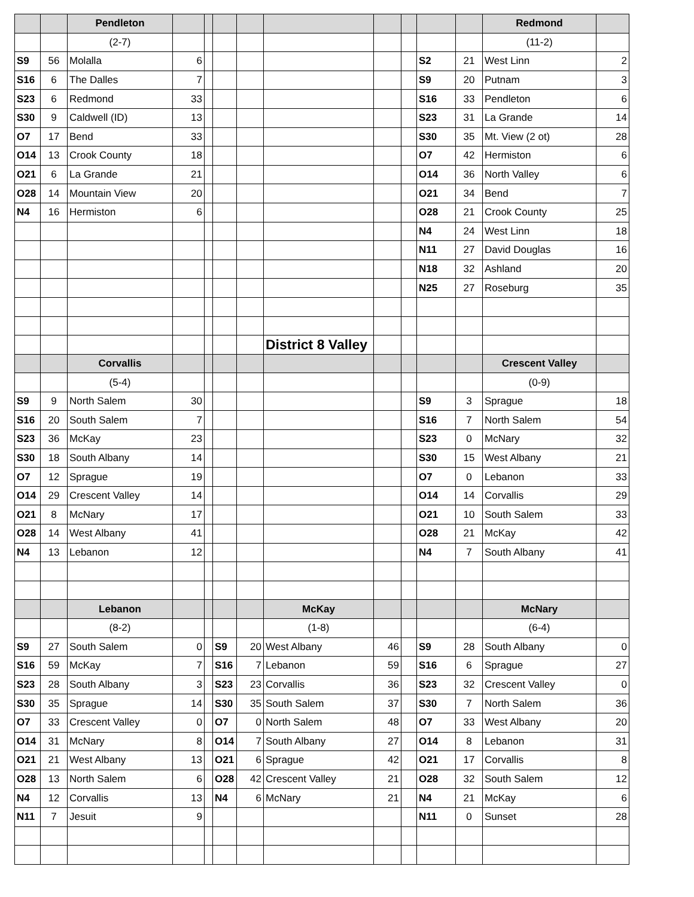| | | Pendleton | | | | | | | | | | Redmond | |
| | | (2-7) | | | | | | | | | | (11-2) | |
| S9 | 56 | Molalla | 6 | | | | | | | S2 | 21 | West Linn | 2 |
| S16 | 6 | The Dalles | 7 | | | | | | | S9 | 20 | Putnam | 3 |
| S23 | 6 | Redmond | 33 | | | | | | | S16 | 33 | Pendleton | 6 |
| S30 | 9 | Caldwell (ID) | 13 | | | | | | | S23 | 31 | La Grande | 14 |
| O7 | 17 | Bend | 33 | | | | | | | S30 | 35 | Mt. View (2 ot) | 28 |
| O14 | 13 | Crook County | 18 | | | | | | | O7 | 42 | Hermiston | 6 |
| O21 | 6 | La Grande | 21 | | | | | | | O14 | 36 | North Valley | 6 |
| O28 | 14 | Mountain View | 20 | | | | | | | O21 | 34 | Bend | 7 |
| N4 | 16 | Hermiston | 6 | | | | | | | O28 | 21 | Crook County | 25 |
| | | | | | | | | | | N4 | 24 | West Linn | 18 |
| | | | | | | | | | | N11 | 27 | David Douglas | 16 |
| | | | | | | | | | | N18 | 32 | Ashland | 20 |
| | | | | | | | | | | N25 | 27 | Roseburg | 35 |
| | | | | | | | District 8 Valley | | | | | | |
| | | Corvallis | | | | | | | | | | Crescent Valley | |
| | | (5-4) | | | | | | | | | | (0-9) | |
| S9 | 9 | North Salem | 30 | | | | | | | S9 | 3 | Sprague | 18 |
| S16 | 20 | South Salem | 7 | | | | | | | S16 | 7 | North Salem | 54 |
| S23 | 36 | McKay | 23 | | | | | | | S23 | 0 | McNary | 32 |
| S30 | 18 | South Albany | 14 | | | | | | | S30 | 15 | West Albany | 21 |
| O7 | 12 | Sprague | 19 | | | | | | | O7 | 0 | Lebanon | 33 |
| O14 | 29 | Crescent Valley | 14 | | | | | | | O14 | 14 | Corvallis | 29 |
| O21 | 8 | McNary | 17 | | | | | | | O21 | 10 | South Salem | 33 |
| O28 | 14 | West Albany | 41 | | | | | | | O28 | 21 | McKay | 42 |
| N4 | 13 | Lebanon | 12 | | | | | | | N4 | 7 | South Albany | 41 |
| | | Lebanon | | | | | McKay | | | | | McNary | |
| | | (8-2) | | | | | (1-8) | | | | | (6-4) | |
| S9 | 27 | South Salem | 0 | | S9 | 20 | West Albany | 46 | | S9 | 28 | South Albany | 0 |
| S16 | 59 | McKay | 7 | | S16 | 7 | Lebanon | 59 | | S16 | 6 | Sprague | 27 |
| S23 | 28 | South Albany | 3 | | S23 | 23 | Corvallis | 36 | | S23 | 32 | Crescent Valley | 0 |
| S30 | 35 | Sprague | 14 | | S30 | 35 | South Salem | 37 | | S30 | 7 | North Salem | 36 |
| O7 | 33 | Crescent Valley | 0 | | O7 | 0 | North Salem | 48 | | O7 | 33 | West Albany | 20 |
| O14 | 31 | McNary | 8 | | O14 | 7 | South Albany | 27 | | O14 | 8 | Lebanon | 31 |
| O21 | 21 | West Albany | 13 | | O21 | 6 | Sprague | 42 | | O21 | 17 | Corvallis | 8 |
| O28 | 13 | North Salem | 6 | | O28 | 42 | Crescent Valley | 21 | | O28 | 32 | South Salem | 12 |
| N4 | 12 | Corvallis | 13 | | N4 | 6 | McNary | 21 | | N4 | 21 | McKay | 6 |
| N11 | 7 | Jesuit | 9 | | | | | | | N11 | 0 | Sunset | 28 |